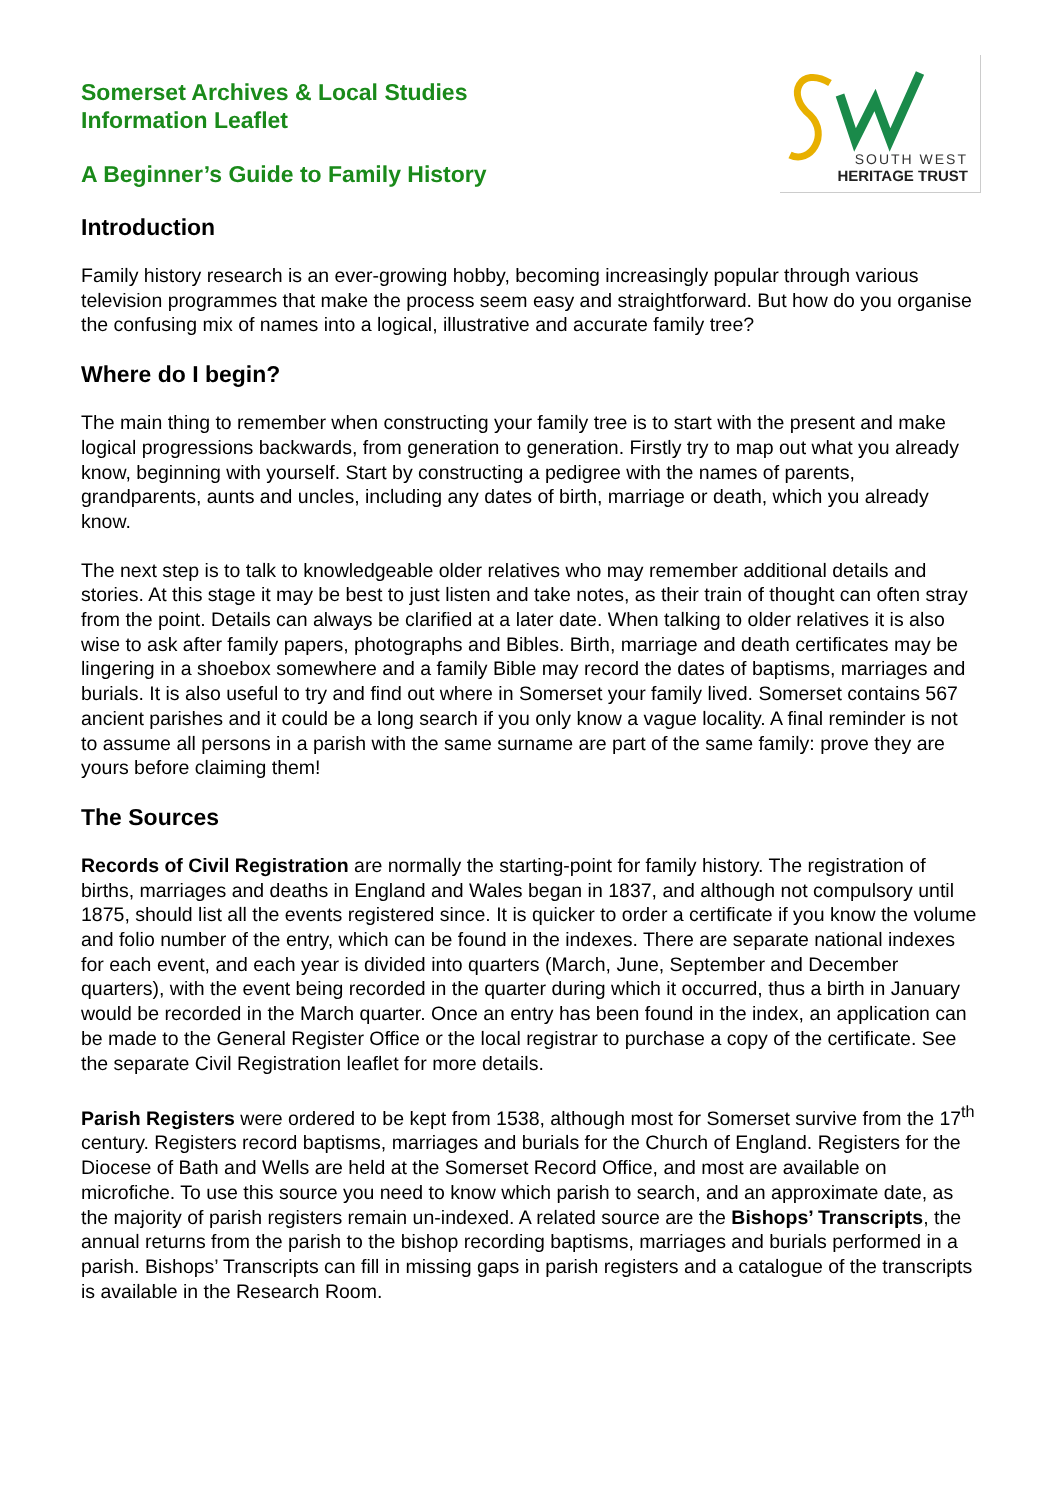SOUTH WEST
HERITAGE TRUST
Somerset Archives & Local Studies
Information Leaflet
A Beginner’s Guide to Family History
Introduction
Family history research is an ever-growing hobby, becoming increasingly popular through various television programmes that make the process seem easy and straightforward. But how do you organise the confusing mix of names into a logical, illustrative and accurate family tree?
Where do I begin?
The main thing to remember when constructing your family tree is to start with the present and make logical progressions backwards, from generation to generation. Firstly try to map out what you already know, beginning with yourself. Start by constructing a pedigree with the names of parents, grandparents, aunts and uncles, including any dates of birth, marriage or death, which you already know.
The next step is to talk to knowledgeable older relatives who may remember additional details and stories. At this stage it may be best to just listen and take notes, as their train of thought can often stray from the point. Details can always be clarified at a later date. When talking to older relatives it is also wise to ask after family papers, photographs and Bibles. Birth, marriage and death certificates may be lingering in a shoebox somewhere and a family Bible may record the dates of baptisms, marriages and burials. It is also useful to try and find out where in Somerset your family lived. Somerset contains 567 ancient parishes and it could be a long search if you only know a vague locality. A final reminder is not to assume all persons in a parish with the same surname are part of the same family: prove they are yours before claiming them!
The Sources
Records of Civil Registration are normally the starting-point for family history. The registration of births, marriages and deaths in England and Wales began in 1837, and although not compulsory until 1875, should list all the events registered since. It is quicker to order a certificate if you know the volume and folio number of the entry, which can be found in the indexes. There are separate national indexes for each event, and each year is divided into quarters (March, June, September and December quarters), with the event being recorded in the quarter during which it occurred, thus a birth in January would be recorded in the March quarter. Once an entry has been found in the index, an application can be made to the General Register Office or the local registrar to purchase a copy of the certificate. See the separate Civil Registration leaflet for more details.
Parish Registers were ordered to be kept from 1538, although most for Somerset survive from the 17<sup>th</sup> century. Registers record baptisms, marriages and burials for the Church of England. Registers for the Diocese of Bath and Wells are held at the Somerset Record Office, and most are available on microfiche. To use this source you need to know which parish to search, and an approximate date, as the majority of parish registers remain un-indexed. A related source are the Bishops’ Transcripts, the annual returns from the parish to the bishop recording baptisms, marriages and burials performed in a parish. Bishops’ Transcripts can fill in missing gaps in parish registers and a catalogue of the transcripts is available in the Research Room.